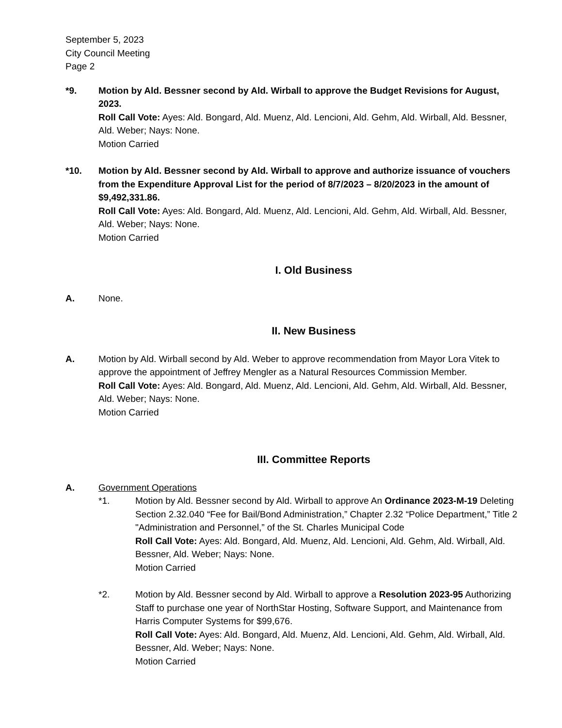September 5, 2023
City Council Meeting
Page 2
*9. Motion by Ald. Bessner second by Ald. Wirball to approve the Budget Revisions for August, 2023.
Roll Call Vote: Ayes: Ald. Bongard, Ald. Muenz, Ald. Lencioni, Ald. Gehm, Ald. Wirball, Ald. Bessner, Ald. Weber; Nays: None.
Motion Carried
*10. Motion by Ald. Bessner second by Ald. Wirball to approve and authorize issuance of vouchers from the Expenditure Approval List for the period of 8/7/2023 – 8/20/2023 in the amount of $9,492,331.86.
Roll Call Vote: Ayes: Ald. Bongard, Ald. Muenz, Ald. Lencioni, Ald. Gehm, Ald. Wirball, Ald. Bessner, Ald. Weber; Nays: None.
Motion Carried
I. Old Business
A. None.
II. New Business
A. Motion by Ald. Wirball second by Ald. Weber to approve recommendation from Mayor Lora Vitek to approve the appointment of Jeffrey Mengler as a Natural Resources Commission Member.
Roll Call Vote: Ayes: Ald. Bongard, Ald. Muenz, Ald. Lencioni, Ald. Gehm, Ald. Wirball, Ald. Bessner, Ald. Weber; Nays: None.
Motion Carried
III. Committee Reports
A. Government Operations
*1. Motion by Ald. Bessner second by Ald. Wirball to approve An Ordinance 2023-M-19 Deleting Section 2.32.040 “Fee for Bail/Bond Administration,” Chapter 2.32 “Police Department,” Title 2 "Administration and Personnel,” of the St. Charles Municipal Code
Roll Call Vote: Ayes: Ald. Bongard, Ald. Muenz, Ald. Lencioni, Ald. Gehm, Ald. Wirball, Ald. Bessner, Ald. Weber; Nays: None.
Motion Carried
*2. Motion by Ald. Bessner second by Ald. Wirball to approve a Resolution 2023-95 Authorizing Staff to purchase one year of NorthStar Hosting, Software Support, and Maintenance from Harris Computer Systems for $99,676.
Roll Call Vote: Ayes: Ald. Bongard, Ald. Muenz, Ald. Lencioni, Ald. Gehm, Ald. Wirball, Ald. Bessner, Ald. Weber; Nays: None.
Motion Carried